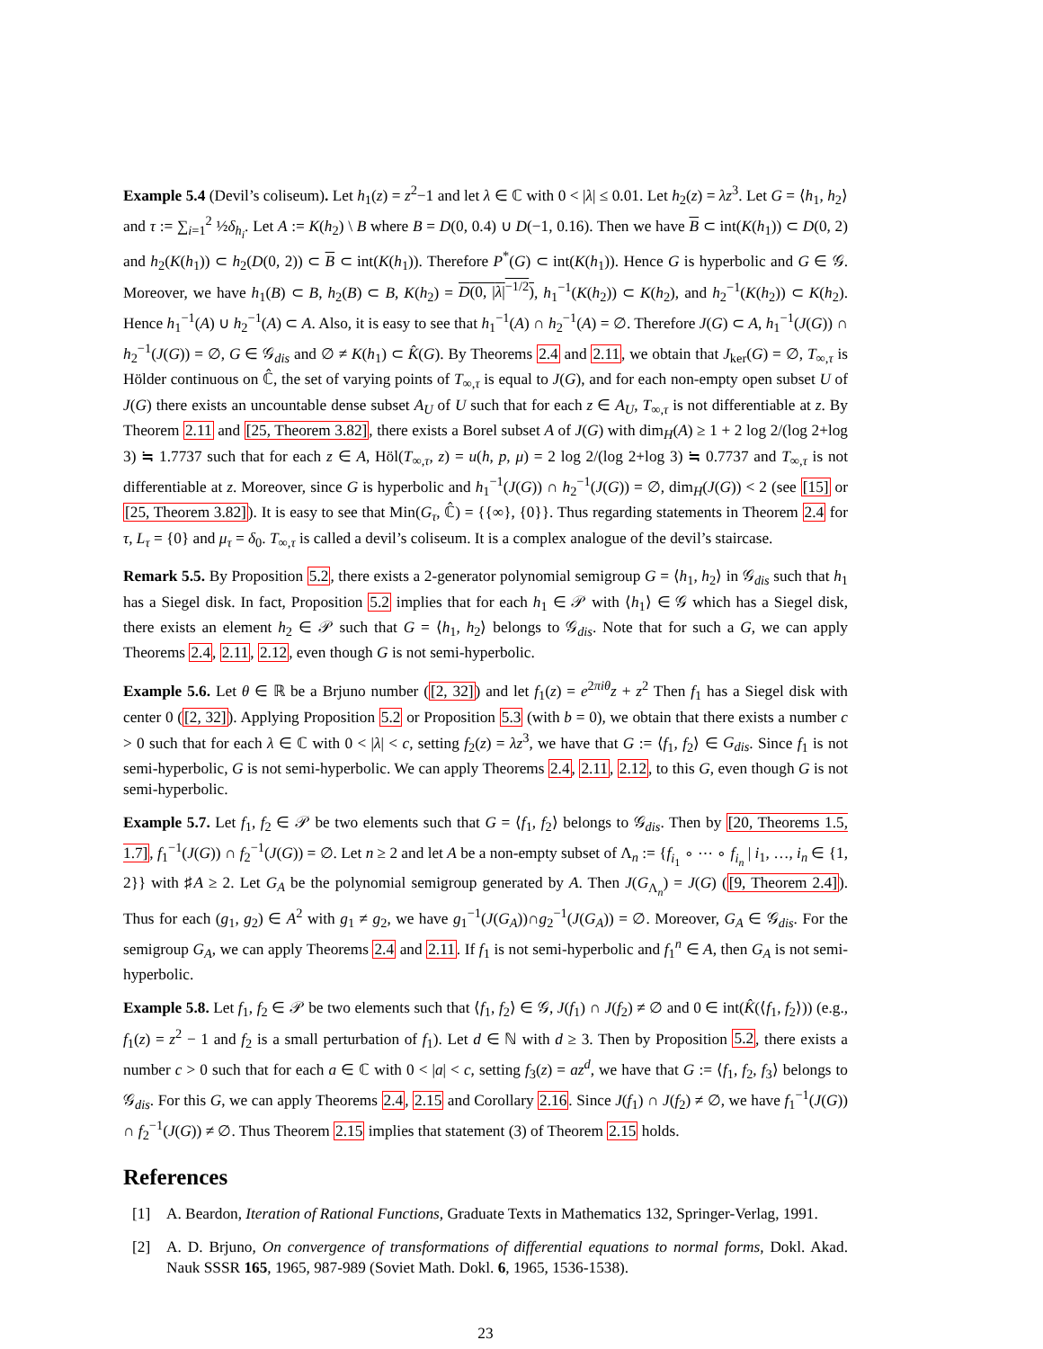Example 5.4 (Devil’s coliseum). Let h<sub>1</sub>(z) = z<sup>2</sup>−1 and let λ ∈ ℂ with 0 < |λ| ≤ 0.01. Let h<sub>2</sub>(z) = λz<sup>3</sup>. Let G = ⟨h<sub>1</sub>, h<sub>2</sub>⟩ and τ := ∑<sub>i=1</sub><sup>2</sup> ½δ<sub>h<sub>i</sub></sub>. Let A := K(h<sub>2</sub>) \ B where B = D(0, 0.4) ∪ D(−1, 0.16). Then we have B ⊂ int(K(h<sub>1</sub>)) ⊂ D(0, 2) and h<sub>2</sub>(K(h<sub>1</sub>)) ⊂ h<sub>2</sub>(D(0, 2)) ⊂ B ⊂ int(K(h<sub>1</sub>)). Therefore P<sup>*</sup>(G) ⊂ int(K(h<sub>1</sub>)). Hence G is hyperbolic and G ∈ 𝒢. Moreover, we have h<sub>1</sub>(B) ⊂ B, h<sub>2</sub>(B) ⊂ B, K(h<sub>2</sub>) = D(0, |λ|<sup>−1/2</sup>), h<sub>1</sub><sup>−1</sup>(K(h<sub>2</sub>)) ⊂ K(h<sub>2</sub>), and h<sub>2</sub><sup>−1</sup>(K(h<sub>2</sub>)) ⊂ K(h<sub>2</sub>). Hence h<sub>1</sub><sup>−1</sup>(A) ∪ h<sub>2</sub><sup>−1</sup>(A) ⊂ A. Also, it is easy to see that h<sub>1</sub><sup>−1</sup>(A) ∩ h<sub>2</sub><sup>−1</sup>(A) = ∅. Therefore J(G) ⊂ A, h<sub>1</sub><sup>−1</sup>(J(G)) ∩ h<sub>2</sub><sup>−1</sup>(J(G)) = ∅, G ∈ 𝒢<sub>dis</sub> and ∅ ≠ K(h<sub>1</sub>) ⊂ K̂(G). By Theorems 2.4 and 2.11, we obtain that J<sub>ker</sub>(G) = ∅, T<sub>∞,τ</sub> is Hölder continuous on ℂ̂, the set of varying points of T<sub>∞,τ</sub> is equal to J(G), and for each non-empty open subset U of J(G) there exists an uncountable dense subset A<sub>U</sub> of U such that for each z ∈ A<sub>U</sub>, T<sub>∞,τ</sub> is not differentiable at z. By Theorem 2.11 and [25, Theorem 3.82], there exists a Borel subset A of J(G) with dim<sub>H</sub>(A) ≥ 1 + 2 log 2/(log 2+log 3) ≒ 1.7737 such that for each z ∈ A, Höl(T<sub>∞,τ</sub>, z) = u(h, p, μ) = 2 log 2/(log 2+log 3) ≒ 0.7737 and T<sub>∞,τ</sub> is not differentiable at z. Moreover, since G is hyperbolic and h<sub>1</sub><sup>−1</sup>(J(G)) ∩ h<sub>2</sub><sup>−1</sup>(J(G)) = ∅, dim<sub>H</sub>(J(G)) < 2 (see [15] or [25, Theorem 3.82]). It is easy to see that Min(G<sub>τ</sub>, ℂ̂) = {{∞}, {0}}. Thus regarding statements in Theorem 2.4 for τ, L<sub>τ</sub> = {0} and μ<sub>τ</sub> = δ<sub>0</sub>. T<sub>∞,τ</sub> is called a devil’s coliseum. It is a complex analogue of the devil’s staircase.
Remark 5.5. By Proposition 5.2, there exists a 2-generator polynomial semigroup G = ⟨h<sub>1</sub>, h<sub>2</sub>⟩ in 𝒢<sub>dis</sub> such that h<sub>1</sub> has a Siegel disk. In fact, Proposition 5.2 implies that for each h<sub>1</sub> ∈ 𝒫 with ⟨h<sub>1</sub>⟩ ∈ 𝒢 which has a Siegel disk, there exists an element h<sub>2</sub> ∈ 𝒫 such that G = ⟨h<sub>1</sub>, h<sub>2</sub>⟩ belongs to 𝒢<sub>dis</sub>. Note that for such a G, we can apply Theorems 2.4, 2.11, 2.12, even though G is not semi-hyperbolic.
Example 5.6. Let θ ∈ ℝ be a Brjuno number ([2, 32]) and let f<sub>1</sub>(z) = e<sup>2πiθ</sup>z + z<sup>2</sup> Then f<sub>1</sub> has a Siegel disk with center 0 ([2, 32]). Applying Proposition 5.2 or Proposition 5.3 (with b = 0), we obtain that there exists a number c > 0 such that for each λ ∈ ℂ with 0 < |λ| < c, setting f<sub>2</sub>(z) = λz<sup>3</sup>, we have that G := ⟨f<sub>1</sub>, f<sub>2</sub>⟩ ∈ G<sub>dis</sub>. Since f<sub>1</sub> is not semi-hyperbolic, G is not semi-hyperbolic. We can apply Theorems 2.4, 2.11, 2.12, to this G, even though G is not semi-hyperbolic.
Example 5.7. Let f<sub>1</sub>, f<sub>2</sub> ∈ 𝒫 be two elements such that G = ⟨f<sub>1</sub>, f<sub>2</sub>⟩ belongs to 𝒢<sub>dis</sub>. Then by [20, Theorems 1.5, 1.7], f<sub>1</sub><sup>−1</sup>(J(G)) ∩ f<sub>2</sub><sup>−1</sup>(J(G)) = ∅. Let n ≥ 2 and let A be a non-empty subset of Λ<sub>n</sub> := {f<sub>i<sub>1</sub></sub> ∘ ⋯ ∘ f<sub>i<sub>n</sub></sub> | i<sub>1</sub>, …, i<sub>n</sub> ∈ {1, 2}} with ♯A ≥ 2. Let G<sub>A</sub> be the polynomial semigroup generated by A. Then J(G<sub>Λ<sub>n</sub></sub>) = J(G) ([9, Theorem 2.4]). Thus for each (g<sub>1</sub>, g<sub>2</sub>) ∈ A<sup>2</sup> with g<sub>1</sub> ≠ g<sub>2</sub>, we have g<sub>1</sub><sup>−1</sup>(J(G<sub>A</sub>))∩g<sub>2</sub><sup>−1</sup>(J(G<sub>A</sub>)) = ∅. Moreover, G<sub>A</sub> ∈ 𝒢<sub>dis</sub>. For the semigroup G<sub>A</sub>, we can apply Theorems 2.4 and 2.11. If f<sub>1</sub> is not semi-hyperbolic and f<sub>1</sub><sup>n</sup> ∈ A, then G<sub>A</sub> is not semi-hyperbolic.
Example 5.8. Let f<sub>1</sub>, f<sub>2</sub> ∈ 𝒫 be two elements such that ⟨f<sub>1</sub>, f<sub>2</sub>⟩ ∈ 𝒢, J(f<sub>1</sub>) ∩ J(f<sub>2</sub>) ≠ ∅ and 0 ∈ int(K̂(⟨f<sub>1</sub>, f<sub>2</sub>⟩)) (e.g., f<sub>1</sub>(z) = z<sup>2</sup> − 1 and f<sub>2</sub> is a small perturbation of f<sub>1</sub>). Let d ∈ ℕ with d ≥ 3. Then by Proposition 5.2, there exists a number c > 0 such that for each a ∈ ℂ with 0 < |a| < c, setting f<sub>3</sub>(z) = az<sup>d</sup>, we have that G := ⟨f<sub>1</sub>, f<sub>2</sub>, f<sub>3</sub>⟩ belongs to 𝒢<sub>dis</sub>. For this G, we can apply Theorems 2.4, 2.15 and Corollary 2.16. Since J(f<sub>1</sub>) ∩ J(f<sub>2</sub>) ≠ ∅, we have f<sub>1</sub><sup>−1</sup>(J(G)) ∩ f<sub>2</sub><sup>−1</sup>(J(G)) ≠ ∅. Thus Theorem 2.15 implies that statement (3) of Theorem 2.15 holds.
References
[1] A. Beardon, Iteration of Rational Functions, Graduate Texts in Mathematics 132, Springer-Verlag, 1991.
[2] A. D. Brjuno, On convergence of transformations of differential equations to normal forms, Dokl. Akad. Nauk SSSR 165, 1965, 987-989 (Soviet Math. Dokl. 6, 1965, 1536-1538).
23